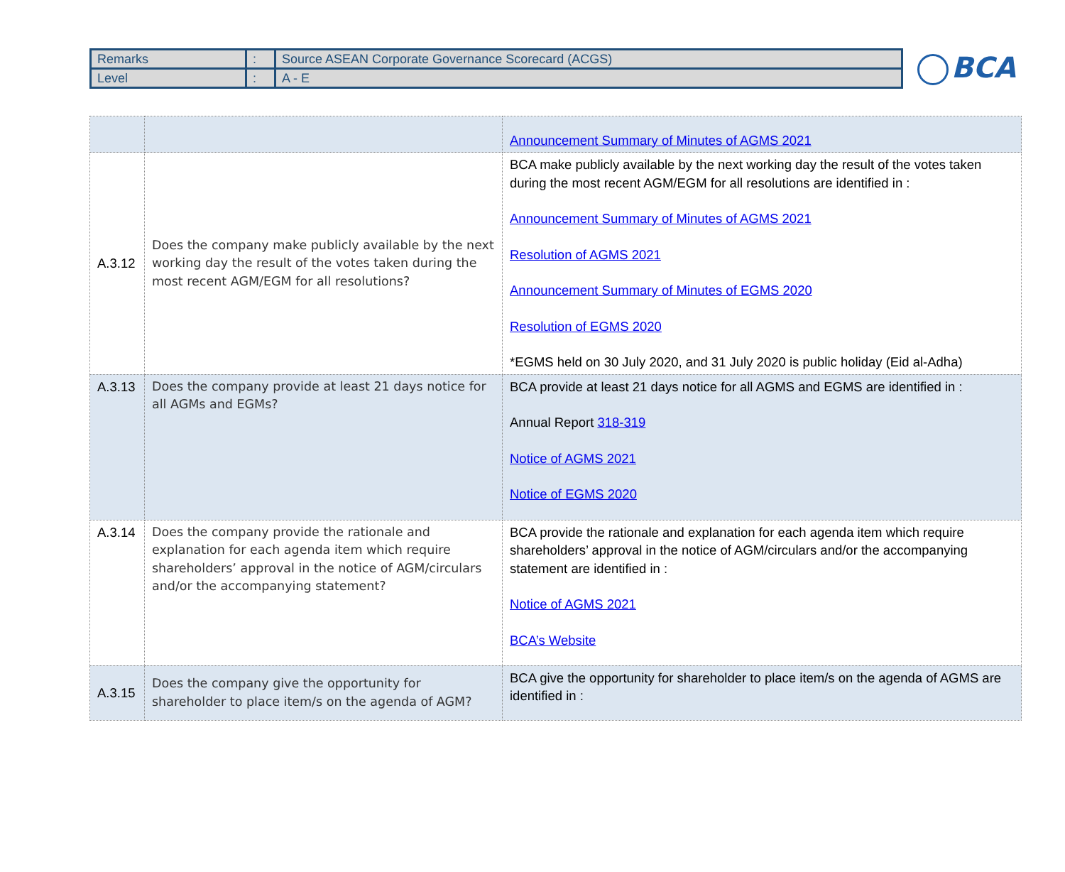| Remarks | : | Source ASEAN Corporate Governance Scorecard (ACGS) |
| Level | : | A - E |
BCA
| | | Announcement Summary of Minutes of AGMS 2021 |
| A.3.12 | Does the company make publicly available by the next working day the result of the votes taken during the most recent AGM/EGM for all resolutions? | BCA make publicly available by the next working day the result of the votes taken during the most recent AGM/EGM for all resolutions are identified in : Announcement Summary of Minutes of AGMS 2021 Resolution of AGMS 2021 Announcement Summary of Minutes of EGMS 2020 Resolution of EGMS 2020 *EGMS held on 30 July 2020, and 31 July 2020 is public holiday (Eid al-Adha) |
| A.3.13 | Does the company provide at least 21 days notice for all AGMs and EGMs? | BCA provide at least 21 days notice for all AGMS and EGMS are identified in : Annual Report 318-319 Notice of AGMS 2021 Notice of EGMS 2020 |
| A.3.14 | Does the company provide the rationale and explanation for each agenda item which require shareholders’ approval in the notice of AGM/circulars and/or the accompanying statement? | BCA provide the rationale and explanation for each agenda item which require shareholders’ approval in the notice of AGM/circulars and/or the accompanying statement are identified in : Notice of AGMS 2021 BCA’s Website |
| A.3.15 | Does the company give the opportunity for shareholder to place item/s on the agenda of AGM? | BCA give the opportunity for shareholder to place item/s on the agenda of AGMS are identified in : |